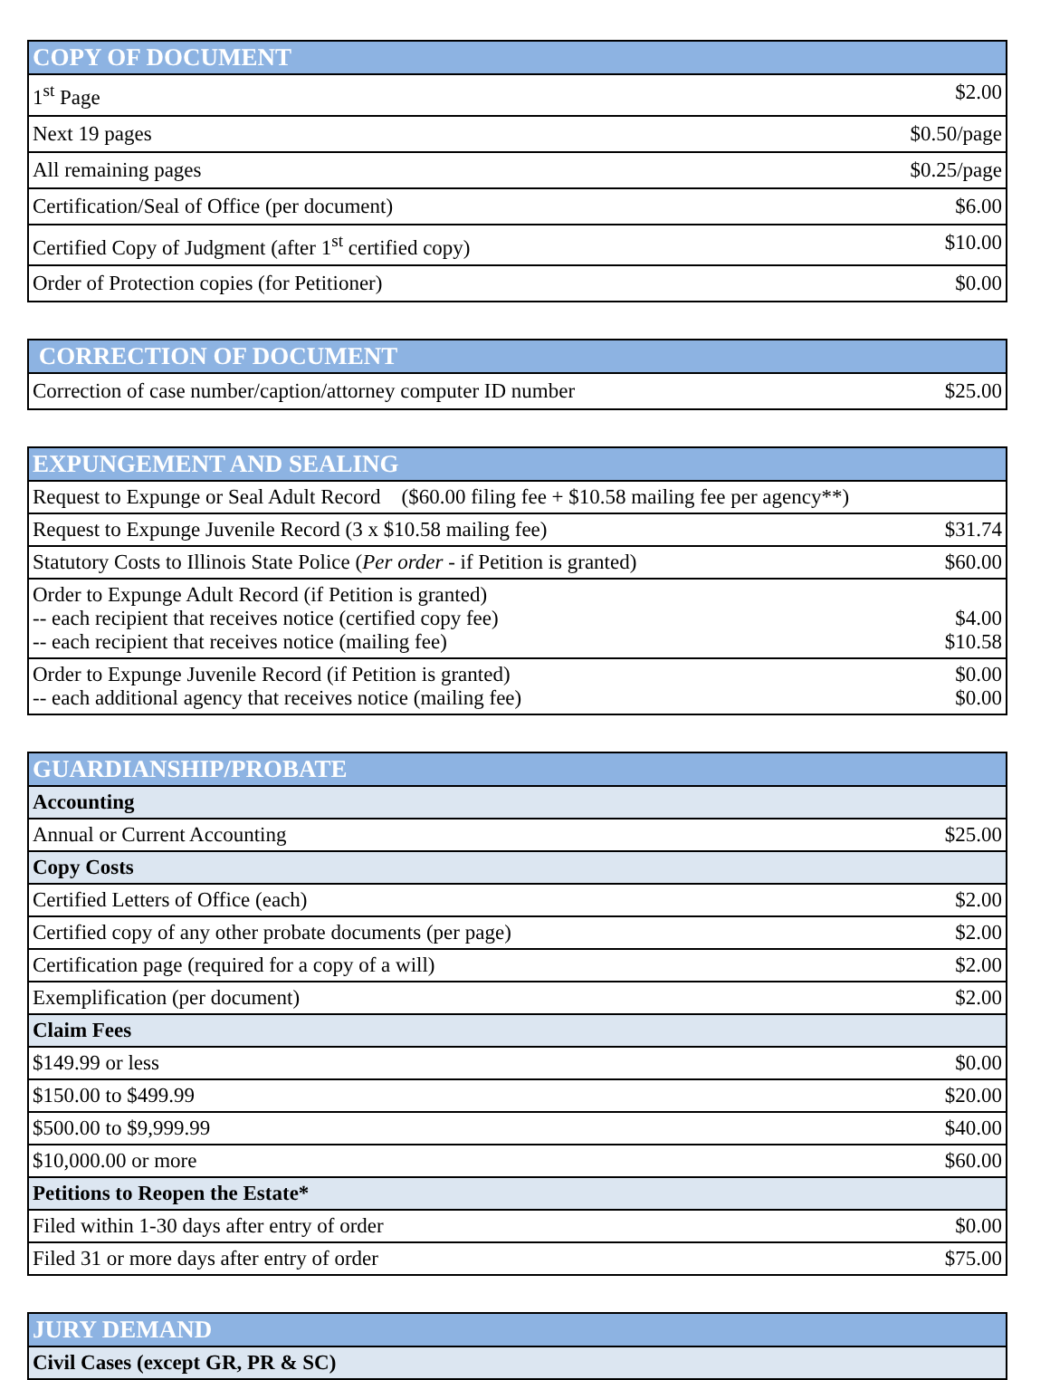| COPY OF DOCUMENT | |
| --- | --- |
| 1<sup>st</sup> Page | $2.00 |
| Next 19 pages | $0.50/page |
| All remaining pages | $0.25/page |
| Certification/Seal of Office (per document) | $6.00 |
| Certified Copy of Judgment (after 1<sup>st</sup> certified copy) | $10.00 |
| Order of Protection copies (for Petitioner) | $0.00 |
| CORRECTION OF DOCUMENT | |
| --- | --- |
| Correction of case number/caption/attorney computer ID number | $25.00 |
| EXPUNGEMENT AND SEALING | |
| --- | --- |
| Request to Expunge or Seal Adult Record ($60.00 filing fee + $10.58 mailing fee per agency**) | |
| Request to Expunge Juvenile Record (3 x $10.58 mailing fee) | $31.74 |
| Statutory Costs to Illinois State Police ( Per order - if Petition is granted) | $60.00 |
| Order to Expunge Adult Record (if Petition is granted) -- each recipient that receives notice (certified copy fee) -- each recipient that receives notice (mailing fee) | $4.00 $10.58 |
| Order to Expunge Juvenile Record (if Petition is granted) -- each additional agency that receives notice (mailing fee) | $0.00 $0.00 |
| GUARDIANSHIP/PROBATE | |
| --- | --- |
| Accounting | |
| Annual or Current Accounting | $25.00 |
| Copy Costs | |
| Certified Letters of Office (each) | $2.00 |
| Certified copy of any other probate documents (per page) | $2.00 |
| Certification page (required for a copy of a will) | $2.00 |
| Exemplification (per document) | $2.00 |
| Claim Fees | |
| $149.99 or less | $0.00 |
| $150.00 to $499.99 | $20.00 |
| $500.00 to $9,999.99 | $40.00 |
| $10,000.00 or more | $60.00 |
| Petitions to Reopen the Estate* | |
| Filed within 1-30 days after entry of order | $0.00 |
| Filed 31 or more days after entry of order | $75.00 |
| JURY DEMAND |
| --- |
| Civil Cases (except GR, PR & SC) |